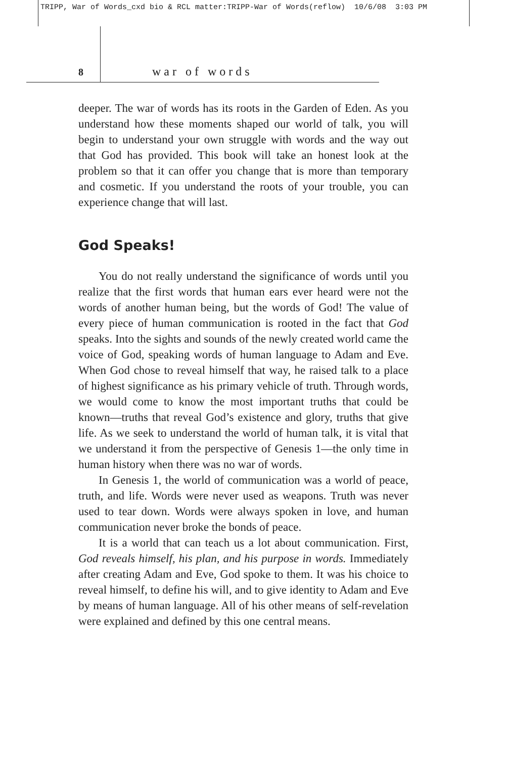TRIPP, War of Words_cxd bio & RCL matter:TRIPP-War of Words(reflow) 10/6/08 3:03 PM
8 w a r o f w o r d s
deeper. The war of words has its roots in the Garden of Eden. As you understand how these moments shaped our world of talk, you will begin to understand your own struggle with words and the way out that God has provided. This book will take an honest look at the problem so that it can offer you change that is more than temporary and cosmetic. If you understand the roots of your trouble, you can experience change that will last.
God Speaks!
You do not really understand the significance of words until you realize that the first words that human ears ever heard were not the words of another human being, but the words of God! The value of every piece of human communication is rooted in the fact that God speaks. Into the sights and sounds of the newly created world came the voice of God, speaking words of human language to Adam and Eve. When God chose to reveal himself that way, he raised talk to a place of highest significance as his primary vehicle of truth. Through words, we would come to know the most important truths that could be known—truths that reveal God’s existence and glory, truths that give life. As we seek to understand the world of human talk, it is vital that we understand it from the perspective of Genesis 1—the only time in human history when there was no war of words.
In Genesis 1, the world of communication was a world of peace, truth, and life. Words were never used as weapons. Truth was never used to tear down. Words were always spoken in love, and human communication never broke the bonds of peace.
It is a world that can teach us a lot about communication. First, God reveals himself, his plan, and his purpose in words. Immediately after creating Adam and Eve, God spoke to them. It was his choice to reveal himself, to define his will, and to give identity to Adam and Eve by means of human language. All of his other means of self-revelation were explained and defined by this one central means.